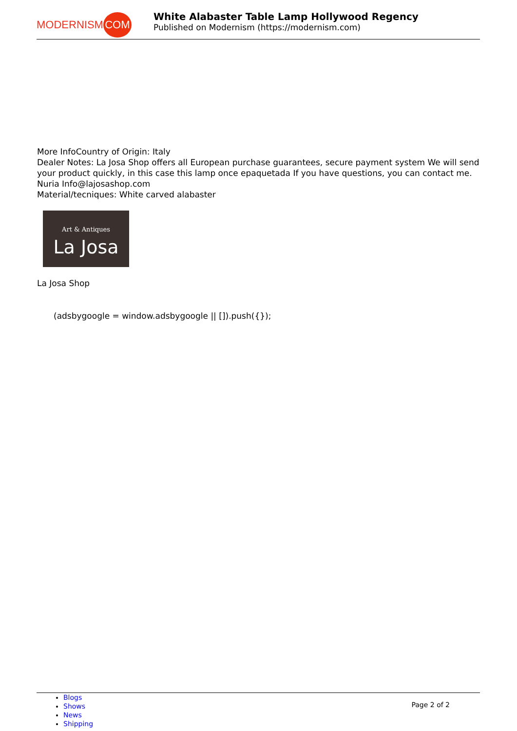MODERNISM COM
White Alabaster Table Lamp Hollywood Regency
Published on Modernism (https://modernism.com)
More InfoCountry of Origin: Italy
Dealer Notes: La Josa Shop offers all European purchase guarantees, secure payment system We will send your product quickly, in this case this lamp once epaquetada If you have questions, you can contact me. Nuria Info@lajosashop.com
Material/tecniques: White carved alabaster
Art & Antiques
La Josa
La Josa Shop
(adsbygoogle = window.adsbygoogle || []).push({});
Blogs
Shows
News
Shipping
Page 2 of 2